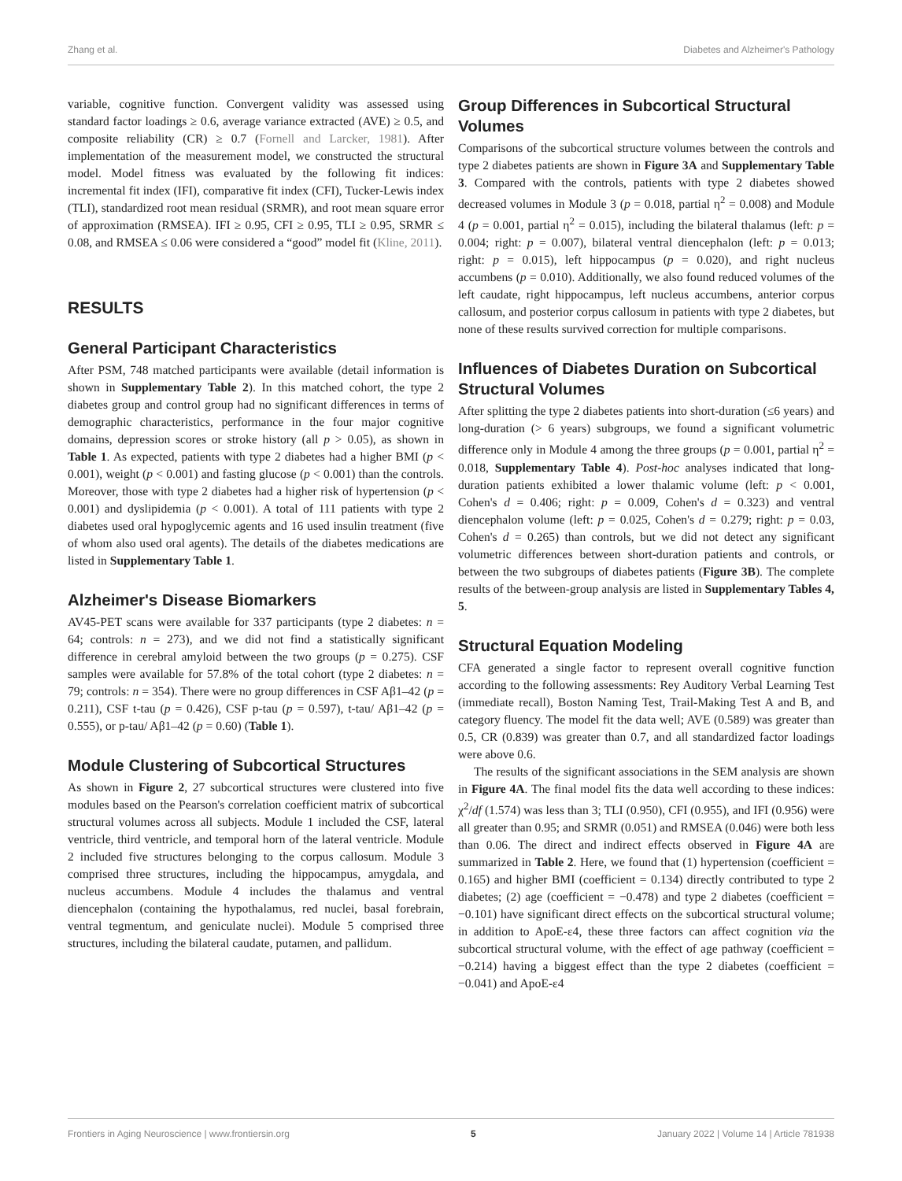Zhang et al. Diabetes and Alzheimer's Pathology
variable, cognitive function. Convergent validity was assessed using standard factor loadings ≥ 0.6, average variance extracted (AVE) ≥ 0.5, and composite reliability (CR) ≥ 0.7 (Fornell and Larcker, 1981). After implementation of the measurement model, we constructed the structural model. Model fitness was evaluated by the following fit indices: incremental fit index (IFI), comparative fit index (CFI), Tucker-Lewis index (TLI), standardized root mean residual (SRMR), and root mean square error of approximation (RMSEA). IFI ≥ 0.95, CFI ≥ 0.95, TLI ≥ 0.95, SRMR ≤ 0.08, and RMSEA ≤ 0.06 were considered a “good” model fit (Kline, 2011).
RESULTS
General Participant Characteristics
After PSM, 748 matched participants were available (detail information is shown in Supplementary Table 2). In this matched cohort, the type 2 diabetes group and control group had no significant differences in terms of demographic characteristics, performance in the four major cognitive domains, depression scores or stroke history (all p > 0.05), as shown in Table 1. As expected, patients with type 2 diabetes had a higher BMI (p < 0.001), weight (p < 0.001) and fasting glucose (p < 0.001) than the controls. Moreover, those with type 2 diabetes had a higher risk of hypertension (p < 0.001) and dyslipidemia (p < 0.001). A total of 111 patients with type 2 diabetes used oral hypoglycemic agents and 16 used insulin treatment (five of whom also used oral agents). The details of the diabetes medications are listed in Supplementary Table 1.
Alzheimer's Disease Biomarkers
AV45-PET scans were available for 337 participants (type 2 diabetes: n = 64; controls: n = 273), and we did not find a statistically significant difference in cerebral amyloid between the two groups (p = 0.275). CSF samples were available for 57.8% of the total cohort (type 2 diabetes: n = 79; controls: n = 354). There were no group differences in CSF Aβ1–42 (p = 0.211), CSF t-tau (p = 0.426), CSF p-tau (p = 0.597), t-tau/ Aβ1–42 (p = 0.555), or p-tau/ Aβ1–42 (p = 0.60) (Table 1).
Module Clustering of Subcortical Structures
As shown in Figure 2, 27 subcortical structures were clustered into five modules based on the Pearson's correlation coefficient matrix of subcortical structural volumes across all subjects. Module 1 included the CSF, lateral ventricle, third ventricle, and temporal horn of the lateral ventricle. Module 2 included five structures belonging to the corpus callosum. Module 3 comprised three structures, including the hippocampus, amygdala, and nucleus accumbens. Module 4 includes the thalamus and ventral diencephalon (containing the hypothalamus, red nuclei, basal forebrain, ventral tegmentum, and geniculate nuclei). Module 5 comprised three structures, including the bilateral caudate, putamen, and pallidum.
Group Differences in Subcortical Structural Volumes
Comparisons of the subcortical structure volumes between the controls and type 2 diabetes patients are shown in Figure 3A and Supplementary Table 3. Compared with the controls, patients with type 2 diabetes showed decreased volumes in Module 3 (p = 0.018, partial η<sup>2</sup> = 0.008) and Module 4 (p = 0.001, partial η<sup>2</sup> = 0.015), including the bilateral thalamus (left: p = 0.004; right: p = 0.007), bilateral ventral diencephalon (left: p = 0.013; right: p = 0.015), left hippocampus (p = 0.020), and right nucleus accumbens (p = 0.010). Additionally, we also found reduced volumes of the left caudate, right hippocampus, left nucleus accumbens, anterior corpus callosum, and posterior corpus callosum in patients with type 2 diabetes, but none of these results survived correction for multiple comparisons.
Influences of Diabetes Duration on Subcortical Structural Volumes
After splitting the type 2 diabetes patients into short-duration (≤6 years) and long-duration (> 6 years) subgroups, we found a significant volumetric difference only in Module 4 among the three groups (p = 0.001, partial η<sup>2</sup> = 0.018, Supplementary Table 4). Post-hoc analyses indicated that long-duration patients exhibited a lower thalamic volume (left: p < 0.001, Cohen's d = 0.406; right: p = 0.009, Cohen's d = 0.323) and ventral diencephalon volume (left: p = 0.025, Cohen's d = 0.279; right: p = 0.03, Cohen's d = 0.265) than controls, but we did not detect any significant volumetric differences between short-duration patients and controls, or between the two subgroups of diabetes patients (Figure 3B). The complete results of the between-group analysis are listed in Supplementary Tables 4, 5.
Structural Equation Modeling
CFA generated a single factor to represent overall cognitive function according to the following assessments: Rey Auditory Verbal Learning Test (immediate recall), Boston Naming Test, Trail-Making Test A and B, and category fluency. The model fit the data well; AVE (0.589) was greater than 0.5, CR (0.839) was greater than 0.7, and all standardized factor loadings were above 0.6.
The results of the significant associations in the SEM analysis are shown in Figure 4A. The final model fits the data well according to these indices: χ<sup>2</sup>/df (1.574) was less than 3; TLI (0.950), CFI (0.955), and IFI (0.956) were all greater than 0.95; and SRMR (0.051) and RMSEA (0.046) were both less than 0.06. The direct and indirect effects observed in Figure 4A are summarized in Table 2. Here, we found that (1) hypertension (coefficient = 0.165) and higher BMI (coefficient = 0.134) directly contributed to type 2 diabetes; (2) age (coefficient = −0.478) and type 2 diabetes (coefficient = −0.101) have significant direct effects on the subcortical structural volume; in addition to ApoE-ε4, these three factors can affect cognition via the subcortical structural volume, with the effect of age pathway (coefficient = −0.214) having a biggest effect than the type 2 diabetes (coefficient = −0.041) and ApoE-ε4
Frontiers in Aging Neuroscience | www.frontiersin.org 5 January 2022 | Volume 14 | Article 781938